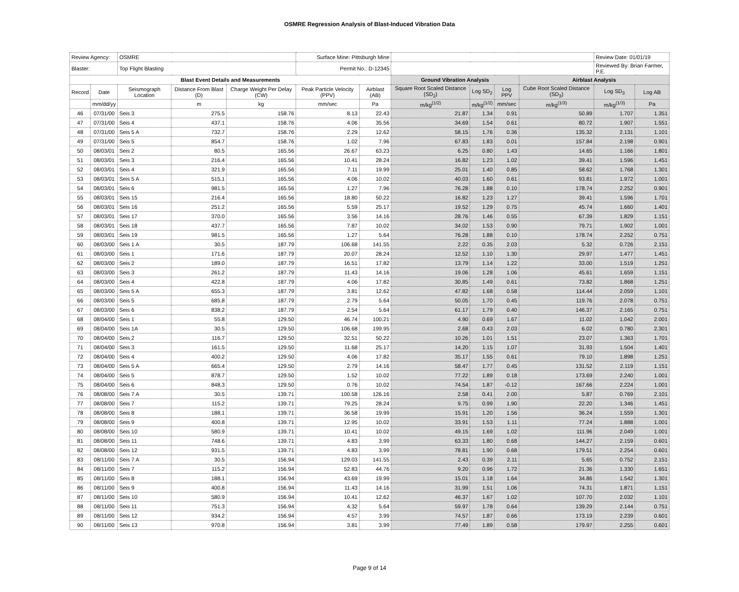OSMRE Regression Analysis of Blast-Induced Vibration Data
| Review Agency: | | OSMRE | | | Surface Mine: Pittsburgh Mine | | | | | | Review Date: 01/01/19 | |
| Blaster: | | Top Flight Blasting | | | Permit No.: D-12345 | | | | | | Reviewed By: Brian Farmer, P.E. | |
| Blast Event Details and Measurements | | | | | | | Ground Vibration Analysis | | | Airblast Analysis | | |
| Record | Date | Seismograph Location | Distance From Blast (D) | Charge Weight Per Delay (CW) | Peak Particle Velocity (PPV) | Airblast (AB) | Square Root Scaled Distance (SD<sub>2</sub>) | Log SD<sub>2</sub> | Log PPV | Cube Root Scaled Distance (SD<sub>3</sub>) | Log SD<sub>3</sub> | Log AB |
| | mm/dd/yy | | m | kg | mm/sec | Pa | m/kg<sup>(1/2)</sup> | m/kg<sup>(1/2)</sup> | mm/sec | m/kg<sup>(1/3)</sup> | m/kg<sup>(1/3)</sup> | Pa |
| 46 | 07/31/00 | Seis 3 | 275.5 | 158.76 | 8.13 | 22.43 | 21.87 | 1.34 | 0.91 | 50.89 | 1.707 | 1.351 |
| 47 | 07/31/00 | Seis 4 | 437.1 | 158.76 | 4.06 | 35.56 | 34.69 | 1.54 | 0.61 | 80.72 | 1.907 | 1.551 |
| 48 | 07/31/00 | Seis 5 A | 732.7 | 158.76 | 2.29 | 12.62 | 58.15 | 1.76 | 0.36 | 135.32 | 2.131 | 1.101 |
| 49 | 07/31/00 | Seis 5 | 854.7 | 158.76 | 1.02 | 7.96 | 67.83 | 1.83 | 0.01 | 157.84 | 2.198 | 0.901 |
| 50 | 08/03/01 | Seis 2 | 80.5 | 165.56 | 26.67 | 63.23 | 6.25 | 0.80 | 1.43 | 14.65 | 1.166 | 1.801 |
| 51 | 08/03/01 | Seis 3 | 216.4 | 165.56 | 10.41 | 28.24 | 16.82 | 1.23 | 1.02 | 39.41 | 1.596 | 1.451 |
| 52 | 08/03/01 | Seis 4 | 321.9 | 165.56 | 7.11 | 19.99 | 25.01 | 1.40 | 0.85 | 58.62 | 1.768 | 1.301 |
| 53 | 08/03/01 | Seis 5 A | 515.1 | 165.56 | 4.06 | 10.02 | 40.03 | 1.60 | 0.61 | 93.81 | 1.972 | 1.001 |
| 54 | 08/03/01 | Seis 6 | 981.5 | 165.56 | 1.27 | 7.96 | 76.28 | 1.88 | 0.10 | 178.74 | 2.252 | 0.901 |
| 55 | 08/03/01 | Seis 15 | 216.4 | 165.56 | 18.80 | 50.22 | 16.82 | 1.23 | 1.27 | 39.41 | 1.596 | 1.701 |
| 56 | 08/03/01 | Seis 16 | 251.2 | 165.56 | 5.59 | 25.17 | 19.52 | 1.29 | 0.75 | 45.74 | 1.660 | 1.401 |
| 57 | 08/03/01 | Seis 17 | 370.0 | 165.56 | 3.56 | 14.16 | 28.76 | 1.46 | 0.55 | 67.39 | 1.829 | 1.151 |
| 58 | 08/03/01 | Seis 18 | 437.7 | 165.56 | 7.87 | 10.02 | 34.02 | 1.53 | 0.90 | 79.71 | 1.902 | 1.001 |
| 59 | 08/03/01 | Seis 19 | 981.5 | 165.56 | 1.27 | 5.64 | 76.28 | 1.88 | 0.10 | 178.74 | 2.252 | 0.751 |
| 60 | 08/03/00 | Seis 1 A | 30.5 | 187.79 | 106.68 | 141.55 | 2.22 | 0.35 | 2.03 | 5.32 | 0.726 | 2.151 |
| 61 | 08/03/00 | Seis 1 | 171.6 | 187.79 | 20.07 | 28.24 | 12.52 | 1.10 | 1.30 | 29.97 | 1.477 | 1.451 |
| 62 | 08/03/00 | Seis 2 | 189.0 | 187.79 | 16.51 | 17.82 | 13.79 | 1.14 | 1.22 | 33.00 | 1.519 | 1.251 |
| 63 | 08/03/00 | Seis 3 | 261.2 | 187.79 | 11.43 | 14.16 | 19.06 | 1.28 | 1.06 | 45.61 | 1.659 | 1.151 |
| 64 | 08/03/00 | Seis 4 | 422.8 | 187.79 | 4.06 | 17.82 | 30.85 | 1.49 | 0.61 | 73.82 | 1.868 | 1.251 |
| 65 | 08/03/00 | Seis 5 A | 655.3 | 187.79 | 3.81 | 12.62 | 47.82 | 1.68 | 0.58 | 114.44 | 2.059 | 1.101 |
| 66 | 08/03/00 | Seis 5 | 685.8 | 187.79 | 2.79 | 5.64 | 50.05 | 1.70 | 0.45 | 119.76 | 2.078 | 0.751 |
| 67 | 08/03/00 | Seis 6 | 838.2 | 187.79 | 2.54 | 5.64 | 61.17 | 1.79 | 0.40 | 146.37 | 2.165 | 0.751 |
| 68 | 08/04/00 | Seis 1 | 55.8 | 129.50 | 46.74 | 100.21 | 4.90 | 0.69 | 1.67 | 11.02 | 1.042 | 2.001 |
| 69 | 08/04/00 | Seis 1A | 30.5 | 129.50 | 106.68 | 199.95 | 2.68 | 0.43 | 2.03 | 6.02 | 0.780 | 2.301 |
| 70 | 08/04/00 | Seis 2 | 116.7 | 129.50 | 32.51 | 50.22 | 10.26 | 1.01 | 1.51 | 23.07 | 1.363 | 1.701 |
| 71 | 08/04/00 | Seis 3 | 161.5 | 129.50 | 11.68 | 25.17 | 14.20 | 1.15 | 1.07 | 31.93 | 1.504 | 1.401 |
| 72 | 08/04/00 | Seis 4 | 400.2 | 129.50 | 4.06 | 17.82 | 35.17 | 1.55 | 0.61 | 79.10 | 1.898 | 1.251 |
| 73 | 08/04/00 | Seis 5 A | 665.4 | 129.50 | 2.79 | 14.16 | 58.47 | 1.77 | 0.45 | 131.52 | 2.119 | 1.151 |
| 74 | 08/04/00 | Seis 5 | 878.7 | 129.50 | 1.52 | 10.02 | 77.22 | 1.89 | 0.18 | 173.69 | 2.240 | 1.001 |
| 75 | 08/04/00 | Seis 6 | 848.3 | 129.50 | 0.76 | 10.02 | 74.54 | 1.87 | -0.12 | 167.66 | 2.224 | 1.001 |
| 76 | 08/08/00 | Seis 7 A | 30.5 | 139.71 | 100.58 | 126.16 | 2.58 | 0.41 | 2.00 | 5.87 | 0.769 | 2.101 |
| 77 | 08/08/00 | Seis 7 | 115.2 | 139.71 | 79.25 | 28.24 | 9.75 | 0.99 | 1.90 | 22.20 | 1.346 | 1.451 |
| 78 | 08/08/00 | Seis 8 | 188.1 | 139.71 | 36.58 | 19.99 | 15.91 | 1.20 | 1.56 | 36.24 | 1.559 | 1.301 |
| 79 | 08/08/00 | Seis 9 | 400.8 | 139.71 | 12.95 | 10.02 | 33.91 | 1.53 | 1.11 | 77.24 | 1.888 | 1.001 |
| 80 | 08/08/00 | Seis 10 | 580.9 | 139.71 | 10.41 | 10.02 | 49.15 | 1.69 | 1.02 | 111.96 | 2.049 | 1.001 |
| 81 | 08/08/00 | Seis 11 | 748.6 | 139.71 | 4.83 | 3.99 | 63.33 | 1.80 | 0.68 | 144.27 | 2.159 | 0.601 |
| 82 | 08/08/00 | Seis 12 | 931.5 | 139.71 | 4.83 | 3.99 | 78.81 | 1.90 | 0.68 | 179.51 | 2.254 | 0.601 |
| 83 | 08/11/00 | Seis 7 A | 30.5 | 156.94 | 129.03 | 141.55 | 2.43 | 0.39 | 2.11 | 5.65 | 0.752 | 2.151 |
| 84 | 08/11/00 | Seis 7 | 115.2 | 156.94 | 52.83 | 44.76 | 9.20 | 0.96 | 1.72 | 21.36 | 1.330 | 1.651 |
| 85 | 08/11/00 | Seis 8 | 188.1 | 156.94 | 43.69 | 19.99 | 15.01 | 1.18 | 1.64 | 34.86 | 1.542 | 1.301 |
| 86 | 08/11/00 | Seis 9 | 400.8 | 156.94 | 11.43 | 14.16 | 31.99 | 1.51 | 1.06 | 74.31 | 1.871 | 1.151 |
| 87 | 08/11/00 | Seis 10 | 580.9 | 156.94 | 10.41 | 12.62 | 46.37 | 1.67 | 1.02 | 107.70 | 2.032 | 1.101 |
| 88 | 08/11/00 | Seis 11 | 751.3 | 156.94 | 4.32 | 5.64 | 59.97 | 1.78 | 0.64 | 139.29 | 2.144 | 0.751 |
| 89 | 08/11/00 | Seis 12 | 934.2 | 156.94 | 4.57 | 3.99 | 74.57 | 1.87 | 0.66 | 173.19 | 2.239 | 0.601 |
| 90 | 08/11/00 | Seis 13 | 970.8 | 156.94 | 3.81 | 3.99 | 77.49 | 1.89 | 0.58 | 179.97 | 2.255 | 0.601 |
Page 9 of 14